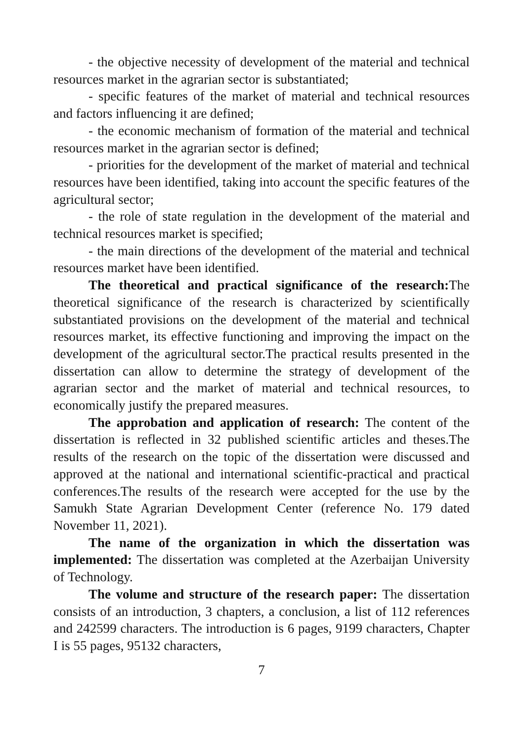- the objective necessity of development of the material and technical resources market in the agrarian sector is substantiated;
- specific features of the market of material and technical resources and factors influencing it are defined;
- the economic mechanism of formation of the material and technical resources market in the agrarian sector is defined;
- priorities for the development of the market of material and technical resources have been identified, taking into account the specific features of the agricultural sector;
- the role of state regulation in the development of the material and technical resources market is specified;
- the main directions of the development of the material and technical resources market have been identified.
The theoretical and practical significance of the research: The theoretical significance of the research is characterized by scientifically substantiated provisions on the development of the material and technical resources market, its effective functioning and improving the impact on the development of the agricultural sector.The practical results presented in the dissertation can allow to determine the strategy of development of the agrarian sector and the market of material and technical resources, to economically justify the prepared measures.
The approbation and application of research: The content of the dissertation is reflected in 32 published scientific articles and theses.The results of the research on the topic of the dissertation were discussed and approved at the national and international scientific-practical and practical conferences.The results of the research were accepted for the use by the Samukh State Agrarian Development Center (reference No. 179 dated November 11, 2021).
The name of the organization in which the dissertation was implemented: The dissertation was completed at the Azerbaijan University of Technology.
The volume and structure of the research paper: The dissertation consists of an introduction, 3 chapters, a conclusion, a list of 112 references and 242599 characters. The introduction is 6 pages, 9199 characters, Chapter I is 55 pages, 95132 characters,
7